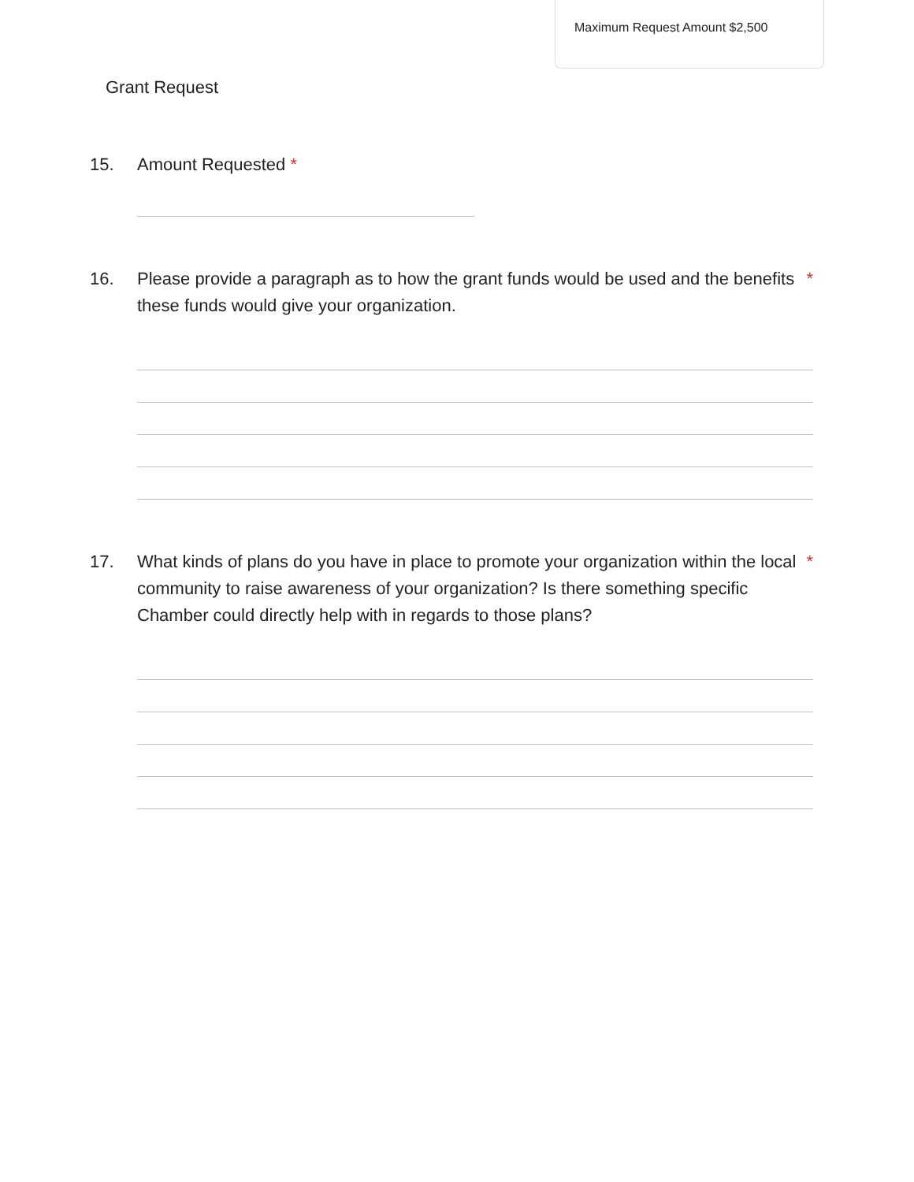Grant Request
Maximum Request Amount $2,500
15. Amount Requested *
16. Please provide a paragraph as to how the grant funds would be used and the benefits these funds would give your organization.
*
17. What kinds of plans do you have in place to promote your organization within the local community to raise awareness of your organization? Is there something specific Chamber could directly help with in regards to those plans?
*